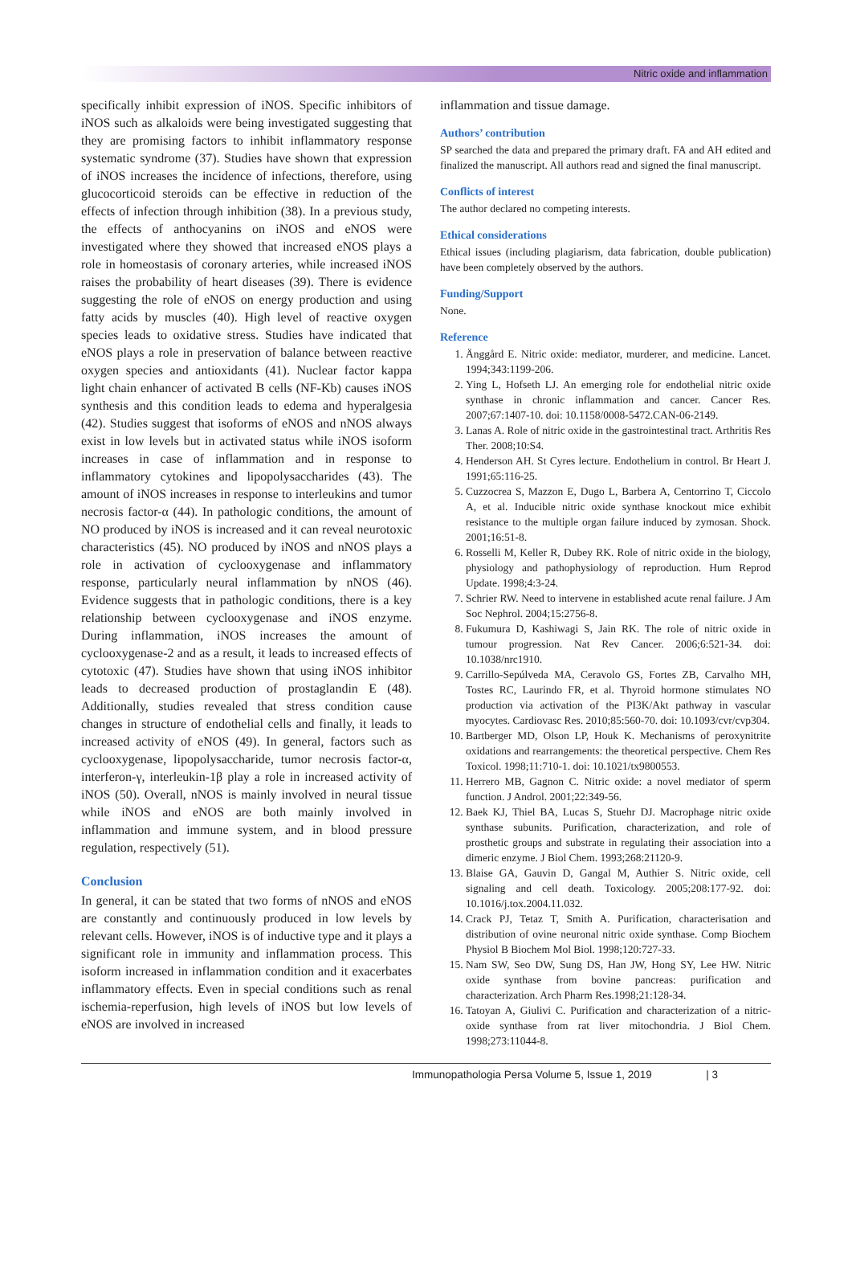Nitric oxide and inflammation
specifically inhibit expression of iNOS. Specific inhibitors of iNOS such as alkaloids were being investigated suggesting that they are promising factors to inhibit inflammatory response systematic syndrome (37). Studies have shown that expression of iNOS increases the incidence of infections, therefore, using glucocorticoid steroids can be effective in reduction of the effects of infection through inhibition (38). In a previous study, the effects of anthocyanins on iNOS and eNOS were investigated where they showed that increased eNOS plays a role in homeostasis of coronary arteries, while increased iNOS raises the probability of heart diseases (39). There is evidence suggesting the role of eNOS on energy production and using fatty acids by muscles (40). High level of reactive oxygen species leads to oxidative stress. Studies have indicated that eNOS plays a role in preservation of balance between reactive oxygen species and antioxidants (41). Nuclear factor kappa light chain enhancer of activated B cells (NF-Kb) causes iNOS synthesis and this condition leads to edema and hyperalgesia (42). Studies suggest that isoforms of eNOS and nNOS always exist in low levels but in activated status while iNOS isoform increases in case of inflammation and in response to inflammatory cytokines and lipopolysaccharides (43). The amount of iNOS increases in response to interleukins and tumor necrosis factor-α (44). In pathologic conditions, the amount of NO produced by iNOS is increased and it can reveal neurotoxic characteristics (45). NO produced by iNOS and nNOS plays a role in activation of cyclooxygenase and inflammatory response, particularly neural inflammation by nNOS (46). Evidence suggests that in pathologic conditions, there is a key relationship between cyclooxygenase and iNOS enzyme. During inflammation, iNOS increases the amount of cyclooxygenase-2 and as a result, it leads to increased effects of cytotoxic (47). Studies have shown that using iNOS inhibitor leads to decreased production of prostaglandin E (48). Additionally, studies revealed that stress condition cause changes in structure of endothelial cells and finally, it leads to increased activity of eNOS (49). In general, factors such as cyclooxygenase, lipopolysaccharide, tumor necrosis factor-α, interferon-γ, interleukin-1β play a role in increased activity of iNOS (50). Overall, nNOS is mainly involved in neural tissue while iNOS and eNOS are both mainly involved in inflammation and immune system, and in blood pressure regulation, respectively (51).
Conclusion
In general, it can be stated that two forms of nNOS and eNOS are constantly and continuously produced in low levels by relevant cells. However, iNOS is of inductive type and it plays a significant role in immunity and inflammation process. This isoform increased in inflammation condition and it exacerbates inflammatory effects. Even in special conditions such as renal ischemia-reperfusion, high levels of iNOS but low levels of eNOS are involved in increased
inflammation and tissue damage.
Authors’ contribution
SP searched the data and prepared the primary draft. FA and AH edited and finalized the manuscript. All authors read and signed the final manuscript.
Conflicts of interest
The author declared no competing interests.
Ethical considerations
Ethical issues (including plagiarism, data fabrication, double publication) have been completely observed by the authors.
Funding/Support
None.
Reference
1. Änggård E. Nitric oxide: mediator, murderer, and medicine. Lancet. 1994;343:1199-206.
2. Ying L, Hofseth LJ. An emerging role for endothelial nitric oxide synthase in chronic inflammation and cancer. Cancer Res. 2007;67:1407-10. doi: 10.1158/0008-5472.CAN-06-2149.
3. Lanas A. Role of nitric oxide in the gastrointestinal tract. Arthritis Res Ther. 2008;10:S4.
4. Henderson AH. St Cyres lecture. Endothelium in control. Br Heart J. 1991;65:116-25.
5. Cuzzocrea S, Mazzon E, Dugo L, Barbera A, Centorrino T, Ciccolo A, et al. Inducible nitric oxide synthase knockout mice exhibit resistance to the multiple organ failure induced by zymosan. Shock. 2001;16:51-8.
6. Rosselli M, Keller R, Dubey RK. Role of nitric oxide in the biology, physiology and pathophysiology of reproduction. Hum Reprod Update. 1998;4:3-24.
7. Schrier RW. Need to intervene in established acute renal failure. J Am Soc Nephrol. 2004;15:2756-8.
8. Fukumura D, Kashiwagi S, Jain RK. The role of nitric oxide in tumour progression. Nat Rev Cancer. 2006;6:521-34. doi: 10.1038/nrc1910.
9. Carrillo-Sepúlveda MA, Ceravolo GS, Fortes ZB, Carvalho MH, Tostes RC, Laurindo FR, et al. Thyroid hormone stimulates NO production via activation of the PI3K/Akt pathway in vascular myocytes. Cardiovasc Res. 2010;85:560-70. doi: 10.1093/cvr/cvp304.
10. Bartberger MD, Olson LP, Houk K. Mechanisms of peroxynitrite oxidations and rearrangements: the theoretical perspective. Chem Res Toxicol. 1998;11:710-1. doi: 10.1021/tx9800553.
11. Herrero MB, Gagnon C. Nitric oxide: a novel mediator of sperm function. J Androl. 2001;22:349-56.
12. Baek KJ, Thiel BA, Lucas S, Stuehr DJ. Macrophage nitric oxide synthase subunits. Purification, characterization, and role of prosthetic groups and substrate in regulating their association into a dimeric enzyme. J Biol Chem. 1993;268:21120-9.
13. Blaise GA, Gauvin D, Gangal M, Authier S. Nitric oxide, cell signaling and cell death. Toxicology. 2005;208:177-92. doi: 10.1016/j.tox.2004.11.032.
14. Crack PJ, Tetaz T, Smith A. Purification, characterisation and distribution of ovine neuronal nitric oxide synthase. Comp Biochem Physiol B Biochem Mol Biol. 1998;120:727-33.
15. Nam SW, Seo DW, Sung DS, Han JW, Hong SY, Lee HW. Nitric oxide synthase from bovine pancreas: purification and characterization. Arch Pharm Res.1998;21:128-34.
16. Tatoyan A, Giulivi C. Purification and characterization of a nitric-oxide synthase from rat liver mitochondria. J Biol Chem. 1998;273:11044-8.
Immunopathologia Persa Volume 5, Issue 1, 2019 | 3